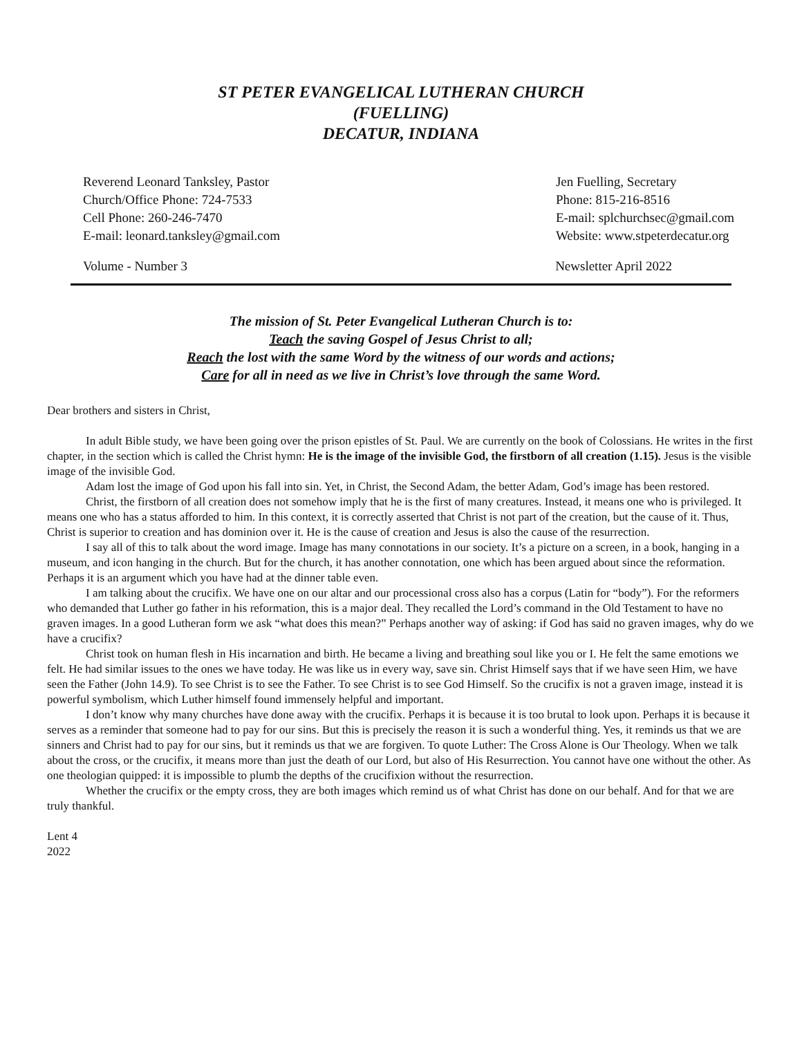ST PETER EVANGELICAL LUTHERAN CHURCH
(FUELLING)
DECATUR, INDIANA
Reverend Leonard Tanksley, Pastor
Church/Office Phone: 724-7533
Cell Phone: 260-246-7470
E-mail: leonard.tanksley@gmail.com
Jen Fuelling, Secretary
Phone: 815-216-8516
E-mail: splchurchsec@gmail.com
Website: www.stpeterdecatur.org
Volume - Number 3 Newsletter April 2022
The mission of St. Peter Evangelical Lutheran Church is to:
Teach the saving Gospel of Jesus Christ to all;
Reach the lost with the same Word by the witness of our words and actions;
Care for all in need as we live in Christ’s love through the same Word.
Dear brothers and sisters in Christ,
In adult Bible study, we have been going over the prison epistles of St. Paul. We are currently on the book of Colossians. He writes in the first chapter, in the section which is called the Christ hymn: He is the image of the invisible God, the firstborn of all creation (1.15). Jesus is the visible image of the invisible God.
Adam lost the image of God upon his fall into sin. Yet, in Christ, the Second Adam, the better Adam, God’s image has been restored.
Christ, the firstborn of all creation does not somehow imply that he is the first of many creatures. Instead, it means one who is privileged. It means one who has a status afforded to him. In this context, it is correctly asserted that Christ is not part of the creation, but the cause of it. Thus, Christ is superior to creation and has dominion over it. He is the cause of creation and Jesus is also the cause of the resurrection.
I say all of this to talk about the word image. Image has many connotations in our society. It’s a picture on a screen, in a book, hanging in a museum, and icon hanging in the church. But for the church, it has another connotation, one which has been argued about since the reformation. Perhaps it is an argument which you have had at the dinner table even.
I am talking about the crucifix. We have one on our altar and our processional cross also has a corpus (Latin for “body”). For the reformers who demanded that Luther go father in his reformation, this is a major deal. They recalled the Lord’s command in the Old Testament to have no graven images. In a good Lutheran form we ask “what does this mean?” Perhaps another way of asking: if God has said no graven images, why do we have a crucifix?
Christ took on human flesh in His incarnation and birth. He became a living and breathing soul like you or I. He felt the same emotions we felt. He had similar issues to the ones we have today. He was like us in every way, save sin. Christ Himself says that if we have seen Him, we have seen the Father (John 14.9). To see Christ is to see the Father. To see Christ is to see God Himself. So the crucifix is not a graven image, instead it is powerful symbolism, which Luther himself found immensely helpful and important.
I don’t know why many churches have done away with the crucifix. Perhaps it is because it is too brutal to look upon. Perhaps it is because it serves as a reminder that someone had to pay for our sins. But this is precisely the reason it is such a wonderful thing. Yes, it reminds us that we are sinners and Christ had to pay for our sins, but it reminds us that we are forgiven. To quote Luther: The Cross Alone is Our Theology. When we talk about the cross, or the crucifix, it means more than just the death of our Lord, but also of His Resurrection. You cannot have one without the other. As one theologian quipped: it is impossible to plumb the depths of the crucifixion without the resurrection.
Whether the crucifix or the empty cross, they are both images which remind us of what Christ has done on our behalf. And for that we are truly thankful.
Lent 4
2022